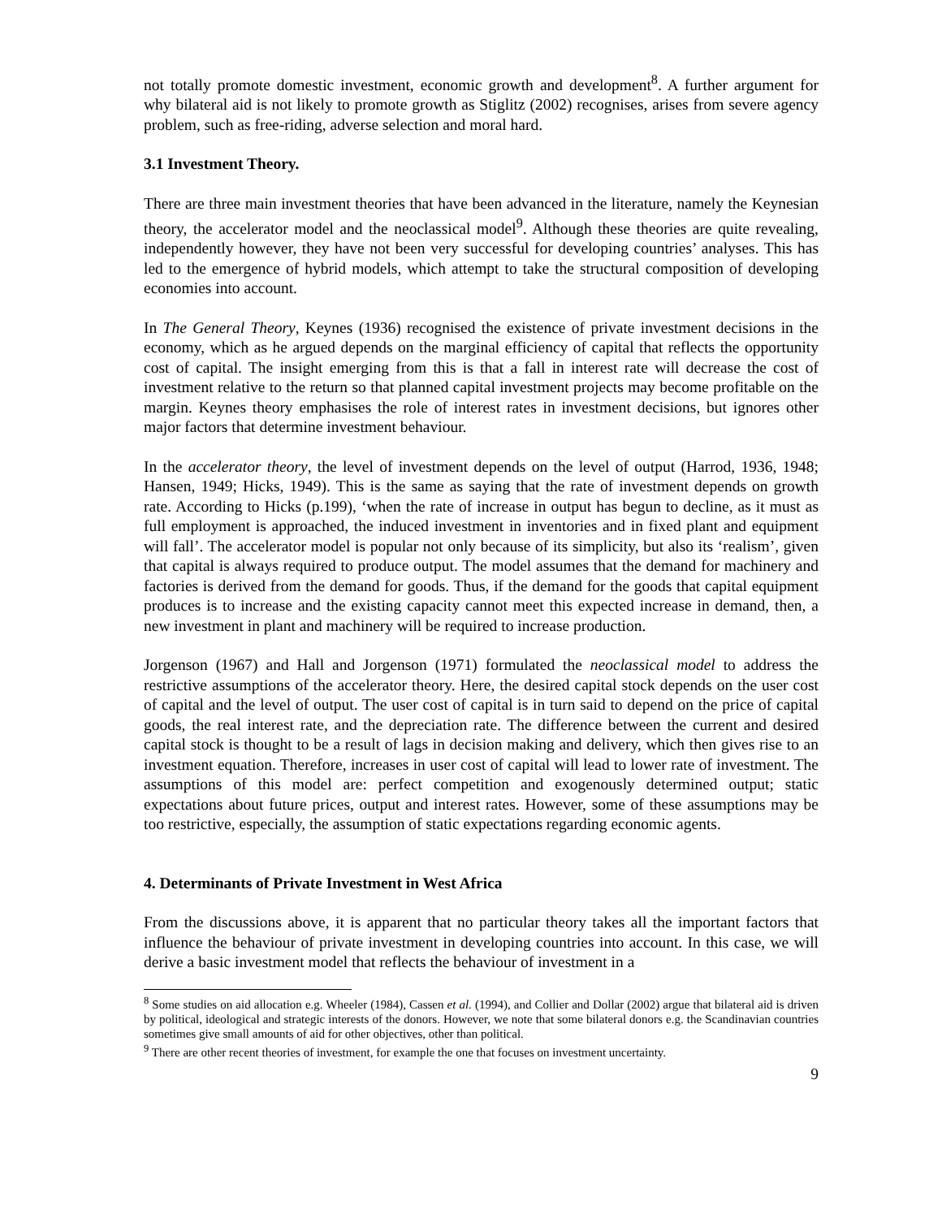not totally promote domestic investment, economic growth and development<sup>8</sup>. A further argument for why bilateral aid is not likely to promote growth as Stiglitz (2002) recognises, arises from severe agency problem, such as free-riding, adverse selection and moral hard.
3.1 Investment Theory.
There are three main investment theories that have been advanced in the literature, namely the Keynesian theory, the accelerator model and the neoclassical model<sup>9</sup>. Although these theories are quite revealing, independently however, they have not been very successful for developing countries’ analyses. This has led to the emergence of hybrid models, which attempt to take the structural composition of developing economies into account.
In The General Theory, Keynes (1936) recognised the existence of private investment decisions in the economy, which as he argued depends on the marginal efficiency of capital that reflects the opportunity cost of capital. The insight emerging from this is that a fall in interest rate will decrease the cost of investment relative to the return so that planned capital investment projects may become profitable on the margin. Keynes theory emphasises the role of interest rates in investment decisions, but ignores other major factors that determine investment behaviour.
In the accelerator theory, the level of investment depends on the level of output (Harrod, 1936, 1948; Hansen, 1949; Hicks, 1949). This is the same as saying that the rate of investment depends on growth rate. According to Hicks (p.199), ‘when the rate of increase in output has begun to decline, as it must as full employment is approached, the induced investment in inventories and in fixed plant and equipment will fall’. The accelerator model is popular not only because of its simplicity, but also its ‘realism’, given that capital is always required to produce output. The model assumes that the demand for machinery and factories is derived from the demand for goods. Thus, if the demand for the goods that capital equipment produces is to increase and the existing capacity cannot meet this expected increase in demand, then, a new investment in plant and machinery will be required to increase production.
Jorgenson (1967) and Hall and Jorgenson (1971) formulated the neoclassical model to address the restrictive assumptions of the accelerator theory. Here, the desired capital stock depends on the user cost of capital and the level of output. The user cost of capital is in turn said to depend on the price of capital goods, the real interest rate, and the depreciation rate. The difference between the current and desired capital stock is thought to be a result of lags in decision making and delivery, which then gives rise to an investment equation. Therefore, increases in user cost of capital will lead to lower rate of investment. The assumptions of this model are: perfect competition and exogenously determined output; static expectations about future prices, output and interest rates. However, some of these assumptions may be too restrictive, especially, the assumption of static expectations regarding economic agents.
4. Determinants of Private Investment in West Africa
From the discussions above, it is apparent that no particular theory takes all the important factors that influence the behaviour of private investment in developing countries into account. In this case, we will derive a basic investment model that reflects the behaviour of investment in a
<sup>8</sup> Some studies on aid allocation e.g. Wheeler (1984), Cassen et al. (1994), and Collier and Dollar (2002) argue that bilateral aid is driven by political, ideological and strategic interests of the donors. However, we note that some bilateral donors e.g. the Scandinavian countries sometimes give small amounts of aid for other objectives, other than political.
<sup>9</sup> There are other recent theories of investment, for example the one that focuses on investment uncertainty.
9